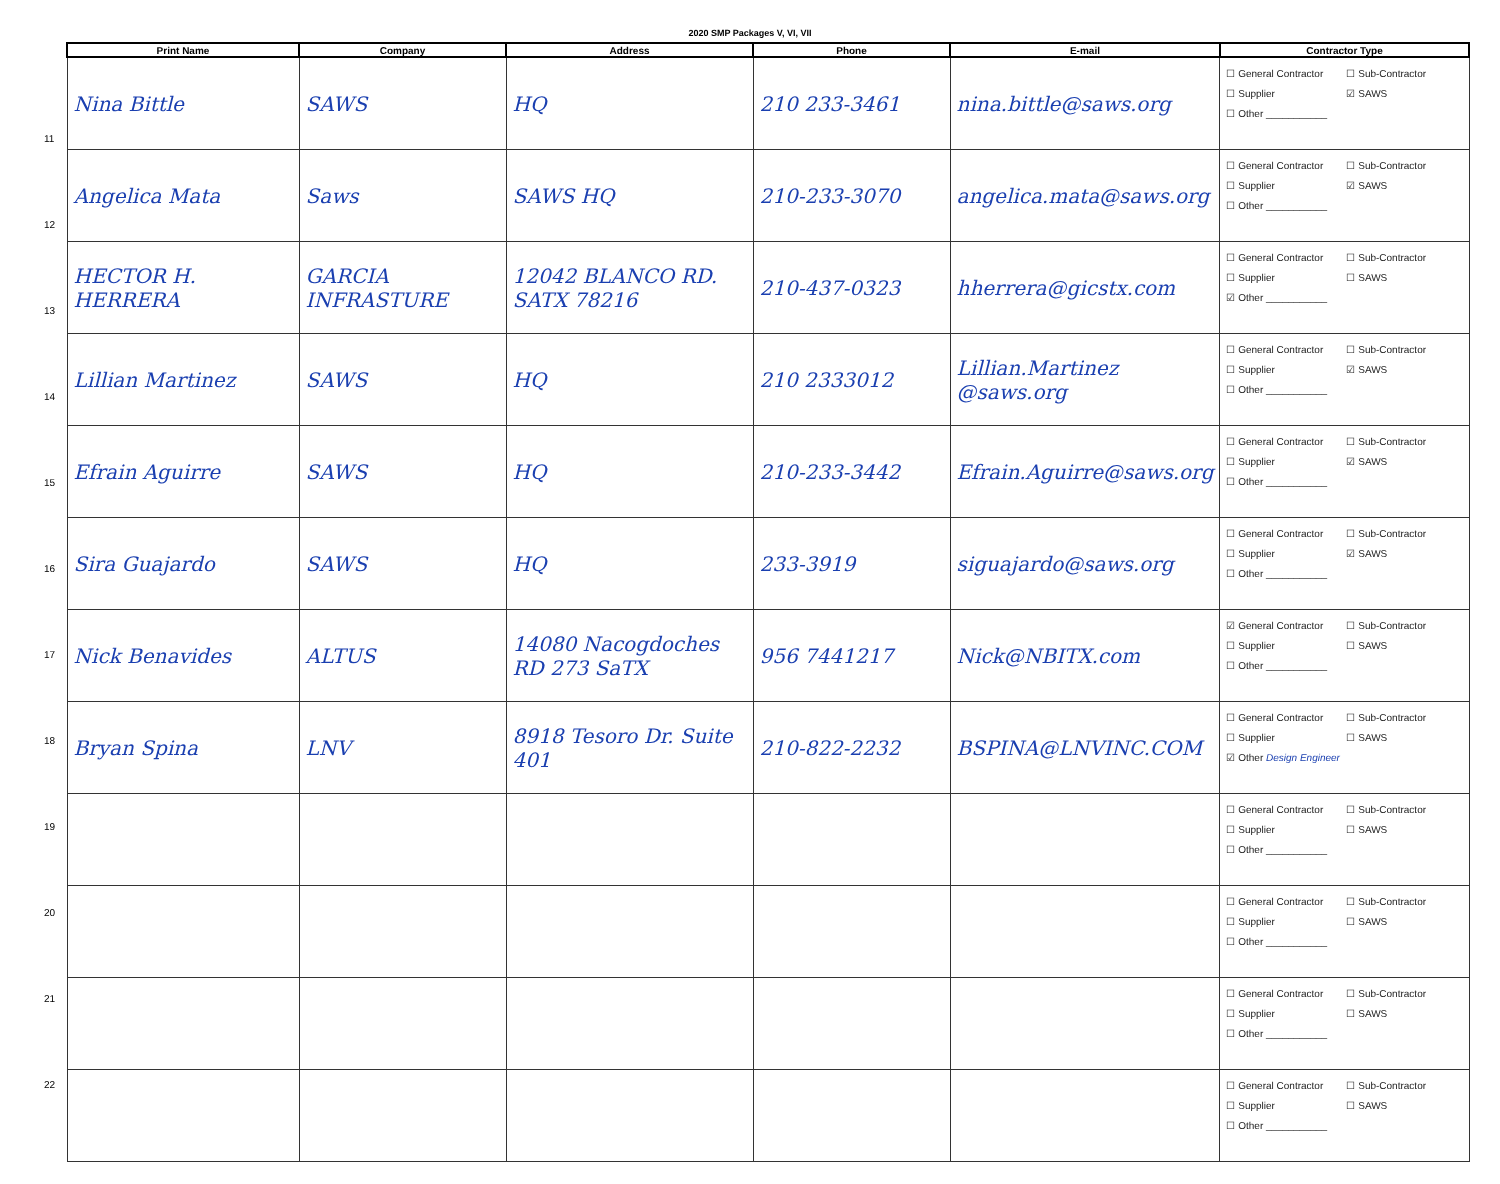2020 SMP Packages V, VI, VII
11
12
13
14
15
16
17
18
19
20
21
22
| Print Name | Company | Address | Phone | E-mail | Contractor Type |
| --- | --- | --- | --- | --- | --- |
| Nina Bittle | SAWS | HQ | 210 233-3461 | nina.bittle@saws.org | ☐ General Contractor ☐ Sub-Contractor ☐ Supplier ☑ SAWS ☐ Other ___________ |
| Angelica Mata | Saws | SAWS HQ | 210-233-3070 | angelica.mata@saws.org | ☐ General Contractor ☐ Sub-Contractor ☐ Supplier ☑ SAWS ☐ Other ___________ |
| HECTOR H. HERRERA | GARCIA INFRASTURE | 12042 BLANCO RD. SATX 78216 | 210-437-0323 | hherrera@gicstx.com | ☐ General Contractor ☐ Sub-Contractor ☐ Supplier ☐ SAWS ☑ Other ___________ |
| Lillian Martinez | SAWS | HQ | 210 2333012 | Lillian.Martinez @saws.org | ☐ General Contractor ☐ Sub-Contractor ☐ Supplier ☑ SAWS ☐ Other ___________ |
| Efrain Aguirre | SAWS | HQ | 210-233-3442 | Efrain.Aguirre@saws.org | ☐ General Contractor ☐ Sub-Contractor ☐ Supplier ☑ SAWS ☐ Other ___________ |
| Sira Guajardo | SAWS | HQ | 233-3919 | siguajardo@saws.org | ☐ General Contractor ☐ Sub-Contractor ☐ Supplier ☑ SAWS ☐ Other ___________ |
| Nick Benavides | ALTUS | 14080 Nacogdoches RD 273 SaTX | 956 7441217 | Nick@NBITX.com | ☑ General Contractor ☐ Sub-Contractor ☐ Supplier ☐ SAWS ☐ Other ___________ |
| Bryan Spina | LNV | 8918 Tesoro Dr. Suite 401 | 210-822-2232 | BSPINA@LNVINC.COM | ☐ General Contractor ☐ Sub-Contractor ☐ Supplier ☐ SAWS ☑ Other Design Engineer |
| | | | | | ☐ General Contractor ☐ Sub-Contractor ☐ Supplier ☐ SAWS ☐ Other ___________ |
| | | | | | ☐ General Contractor ☐ Sub-Contractor ☐ Supplier ☐ SAWS ☐ Other ___________ |
| | | | | | ☐ General Contractor ☐ Sub-Contractor ☐ Supplier ☐ SAWS ☐ Other ___________ |
| | | | | | ☐ General Contractor ☐ Sub-Contractor ☐ Supplier ☐ SAWS ☐ Other ___________ |